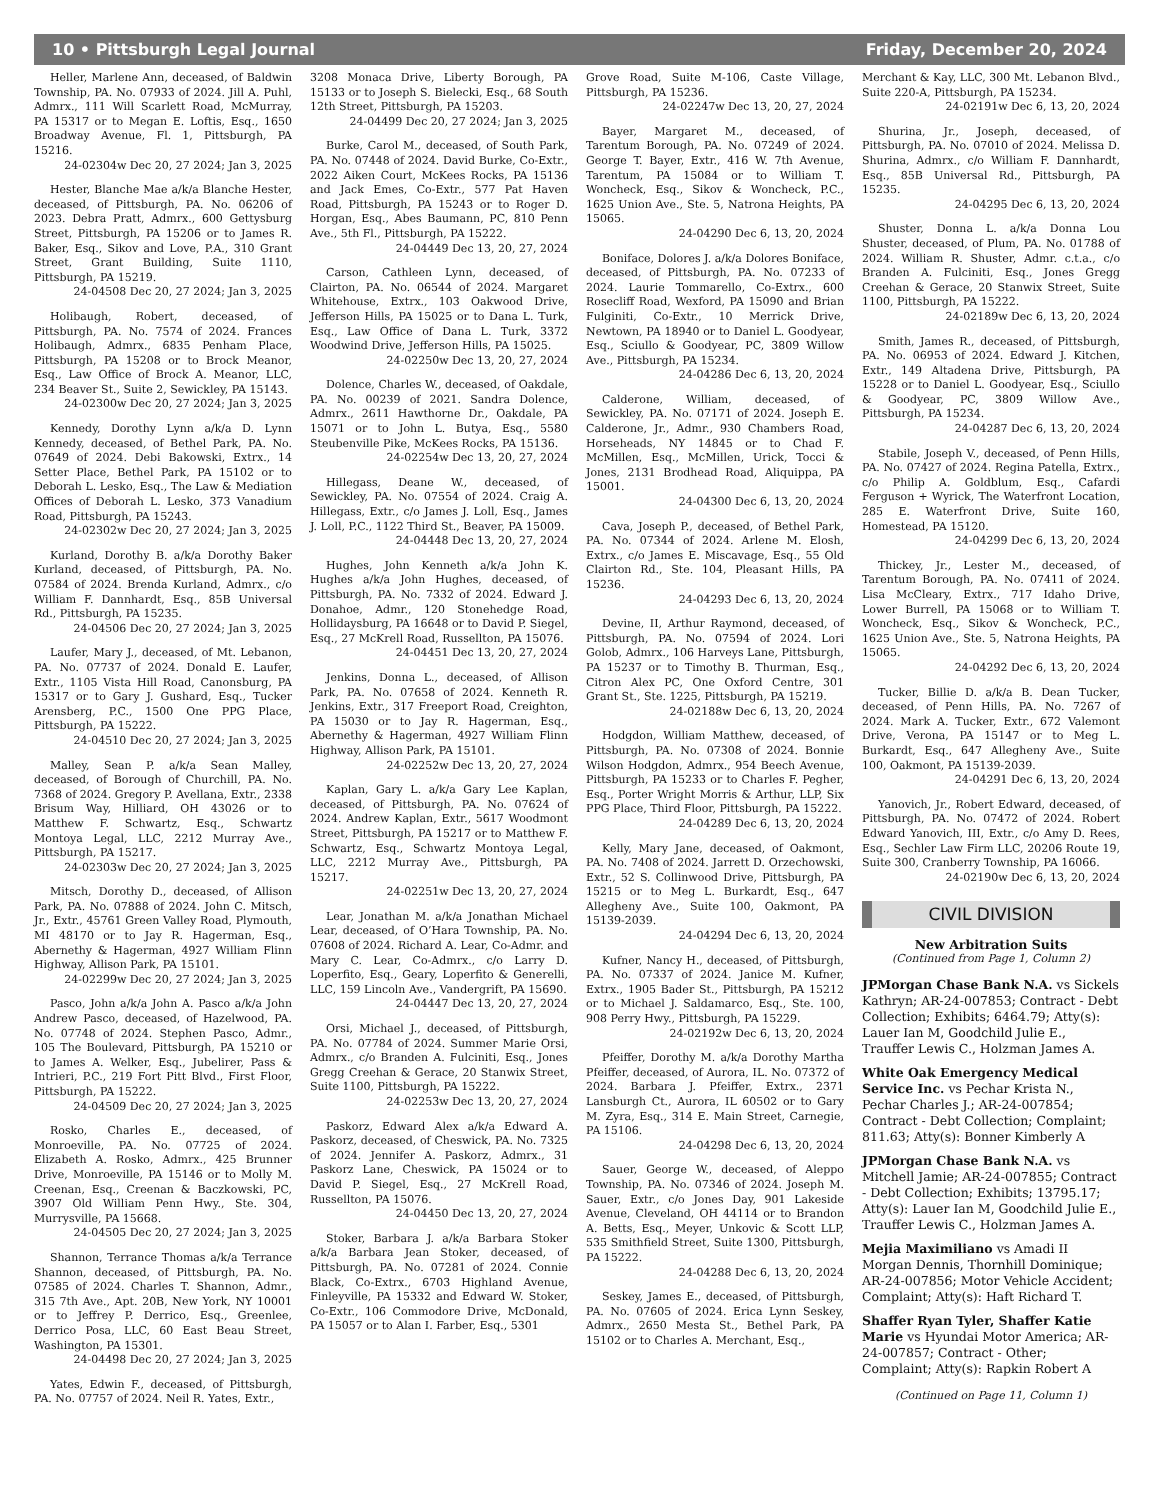10 • Pittsburgh Legal Journal Friday, December 20, 2024
Heller, Marlene Ann, deceased, of Baldwin Township, PA. No. 07933 of 2024. Jill A. Puhl, Admrx., 111 Will Scarlett Road, McMurray, PA 15317 or to Megan E. Loftis, Esq., 1650 Broadway Avenue, Fl. 1, Pittsburgh, PA 15216.
24-02304w Dec 20, 27 2024; Jan 3, 2025
Hester, Blanche Mae a/k/a Blanche Hester, deceased, of Pittsburgh, PA. No. 06206 of 2023. Debra Pratt, Admrx., 600 Gettysburg Street, Pittsburgh, PA 15206 or to James R. Baker, Esq., Sikov and Love, P.A., 310 Grant Street, Grant Building, Suite 1110, Pittsburgh, PA 15219.
24-04508 Dec 20, 27 2024; Jan 3, 2025
Holibaugh, Robert, deceased, of Pittsburgh, PA. No. 7574 of 2024. Frances Holibaugh, Admrx., 6835 Penham Place, Pittsburgh, PA 15208 or to Brock Meanor, Esq., Law Office of Brock A. Meanor, LLC, 234 Beaver St., Suite 2, Sewickley, PA 15143.
24-02300w Dec 20, 27 2024; Jan 3, 2025
Kennedy, Dorothy Lynn a/k/a D. Lynn Kennedy, deceased, of Bethel Park, PA. No. 07649 of 2024. Debi Bakowski, Extrx., 14 Setter Place, Bethel Park, PA 15102 or to Deborah L. Lesko, Esq., The Law & Mediation Offices of Deborah L. Lesko, 373 Vanadium Road, Pittsburgh, PA 15243.
24-02302w Dec 20, 27 2024; Jan 3, 2025
Kurland, Dorothy B. a/k/a Dorothy Baker Kurland, deceased, of Pittsburgh, PA. No. 07584 of 2024. Brenda Kurland, Admrx., c/o William F. Dannhardt, Esq., 85B Universal Rd., Pittsburgh, PA 15235.
24-04506 Dec 20, 27 2024; Jan 3, 2025
Laufer, Mary J., deceased, of Mt. Lebanon, PA. No. 07737 of 2024. Donald E. Laufer, Extr., 1105 Vista Hill Road, Canonsburg, PA 15317 or to Gary J. Gushard, Esq., Tucker Arensberg, P.C., 1500 One PPG Place, Pittsburgh, PA 15222.
24-04510 Dec 20, 27 2024; Jan 3, 2025
Malley, Sean P. a/k/a Sean Malley, deceased, of Borough of Churchill, PA. No. 7368 of 2024. Gregory P. Avellana, Extr., 2338 Brisum Way, Hilliard, OH 43026 or to Matthew F. Schwartz, Esq., Schwartz Montoya Legal, LLC, 2212 Murray Ave., Pittsburgh, PA 15217.
24-02303w Dec 20, 27 2024; Jan 3, 2025
Mitsch, Dorothy D., deceased, of Allison Park, PA. No. 07888 of 2024. John C. Mitsch, Jr., Extr., 45761 Green Valley Road, Plymouth, MI 48170 or to Jay R. Hagerman, Esq., Abernethy & Hagerman, 4927 William Flinn Highway, Allison Park, PA 15101.
24-02299w Dec 20, 27 2024; Jan 3, 2025
Pasco, John a/k/a John A. Pasco a/k/a John Andrew Pasco, deceased, of Hazelwood, PA. No. 07748 of 2024. Stephen Pasco, Admr., 105 The Boulevard, Pittsburgh, PA 15210 or to James A. Welker, Esq., Jubelirer, Pass & Intrieri, P.C., 219 Fort Pitt Blvd., First Floor, Pittsburgh, PA 15222.
24-04509 Dec 20, 27 2024; Jan 3, 2025
Rosko, Charles E., deceased, of Monroeville, PA. No. 07725 of 2024. Elizabeth A. Rosko, Admrx., 425 Brunner Drive, Monroeville, PA 15146 or to Molly M. Creenan, Esq., Creenan & Baczkowski, PC, 3907 Old William Penn Hwy., Ste. 304, Murrysville, PA 15668.
24-04505 Dec 20, 27 2024; Jan 3, 2025
Shannon, Terrance Thomas a/k/a Terrance Shannon, deceased, of Pittsburgh, PA. No. 07585 of 2024. Charles T. Shannon, Admr., 315 7th Ave., Apt. 20B, New York, NY 10001 or to Jeffrey P. Derrico, Esq., Greenlee, Derrico Posa, LLC, 60 East Beau Street, Washington, PA 15301.
24-04498 Dec 20, 27 2024; Jan 3, 2025
Yates, Edwin F., deceased, of Pittsburgh, PA. No. 07757 of 2024. Neil R. Yates, Extr.,
3208 Monaca Drive, Liberty Borough, PA 15133 or to Joseph S. Bielecki, Esq., 68 South 12th Street, Pittsburgh, PA 15203.
24-04499 Dec 20, 27 2024; Jan 3, 2025
Burke, Carol M., deceased, of South Park, PA. No. 07448 of 2024. David Burke, Co-Extr., 2022 Aiken Court, McKees Rocks, PA 15136 and Jack Emes, Co-Extr., 577 Pat Haven Road, Pittsburgh, PA 15243 or to Roger D. Horgan, Esq., Abes Baumann, PC, 810 Penn Ave., 5th Fl., Pittsburgh, PA 15222.
24-04449 Dec 13, 20, 27, 2024
Carson, Cathleen Lynn, deceased, of Clairton, PA. No. 06544 of 2024. Margaret Whitehouse, Extrx., 103 Oakwood Drive, Jefferson Hills, PA 15025 or to Dana L. Turk, Esq., Law Office of Dana L. Turk, 3372 Woodwind Drive, Jefferson Hills, PA 15025.
24-02250w Dec 13, 20, 27, 2024
Dolence, Charles W., deceased, of Oakdale, PA. No. 00239 of 2021. Sandra Dolence, Admrx., 2611 Hawthorne Dr., Oakdale, PA 15071 or to John L. Butya, Esq., 5580 Steubenville Pike, McKees Rocks, PA 15136.
24-02254w Dec 13, 20, 27, 2024
Hillegass, Deane W., deceased, of Sewickley, PA. No. 07554 of 2024. Craig A. Hillegass, Extr., c/o James J. Loll, Esq., James J. Loll, P.C., 1122 Third St., Beaver, PA 15009.
24-04448 Dec 13, 20, 27, 2024
Hughes, John Kenneth a/k/a John K. Hughes a/k/a John Hughes, deceased, of Pittsburgh, PA. No. 7332 of 2024. Edward J. Donahoe, Admr., 120 Stonehedge Road, Hollidaysburg, PA 16648 or to David P. Siegel, Esq., 27 McKrell Road, Russellton, PA 15076.
24-04451 Dec 13, 20, 27, 2024
Jenkins, Donna L., deceased, of Allison Park, PA. No. 07658 of 2024. Kenneth R. Jenkins, Extr., 317 Freeport Road, Creighton, PA 15030 or to Jay R. Hagerman, Esq., Abernethy & Hagerman, 4927 William Flinn Highway, Allison Park, PA 15101.
24-02252w Dec 13, 20, 27, 2024
Kaplan, Gary L. a/k/a Gary Lee Kaplan, deceased, of Pittsburgh, PA. No. 07624 of 2024. Andrew Kaplan, Extr., 5617 Woodmont Street, Pittsburgh, PA 15217 or to Matthew F. Schwartz, Esq., Schwartz Montoya Legal, LLC, 2212 Murray Ave., Pittsburgh, PA 15217.
24-02251w Dec 13, 20, 27, 2024
Lear, Jonathan M. a/k/a Jonathan Michael Lear, deceased, of O’Hara Township, PA. No. 07608 of 2024. Richard A. Lear, Co-Admr. and Mary C. Lear, Co-Admrx., c/o Larry D. Loperfito, Esq., Geary, Loperfito & Generelli, LLC, 159 Lincoln Ave., Vandergrift, PA 15690.
24-04447 Dec 13, 20, 27, 2024
Orsi, Michael J., deceased, of Pittsburgh, PA. No. 07784 of 2024. Summer Marie Orsi, Admrx., c/o Branden A. Fulciniti, Esq., Jones Gregg Creehan & Gerace, 20 Stanwix Street, Suite 1100, Pittsburgh, PA 15222.
24-02253w Dec 13, 20, 27, 2024
Paskorz, Edward Alex a/k/a Edward A. Paskorz, deceased, of Cheswick, PA. No. 7325 of 2024. Jennifer A. Paskorz, Admrx., 31 Paskorz Lane, Cheswick, PA 15024 or to David P. Siegel, Esq., 27 McKrell Road, Russellton, PA 15076.
24-04450 Dec 13, 20, 27, 2024
Stoker, Barbara J. a/k/a Barbara Stoker a/k/a Barbara Jean Stoker, deceased, of Pittsburgh, PA. No. 07281 of 2024. Connie Black, Co-Extrx., 6703 Highland Avenue, Finleyville, PA 15332 and Edward W. Stoker, Co-Extr., 106 Commodore Drive, McDonald, PA 15057 or to Alan I. Farber, Esq., 5301
Grove Road, Suite M-106, Caste Village, Pittsburgh, PA 15236.
24-02247w Dec 13, 20, 27, 2024
Bayer, Margaret M., deceased, of Tarentum Borough, PA. No. 07249 of 2024. George T. Bayer, Extr., 416 W. 7th Avenue, Tarentum, PA 15084 or to William T. Woncheck, Esq., Sikov & Woncheck, P.C., 1625 Union Ave., Ste. 5, Natrona Heights, PA 15065.
24-04290 Dec 6, 13, 20, 2024
Boniface, Dolores J. a/k/a Dolores Boniface, deceased, of Pittsburgh, PA. No. 07233 of 2024. Laurie Tommarello, Co-Extrx., 600 Rosecliff Road, Wexford, PA 15090 and Brian Fulginiti, Co-Extr., 10 Merrick Drive, Newtown, PA 18940 or to Daniel L. Goodyear, Esq., Sciullo & Goodyear, PC, 3809 Willow Ave., Pittsburgh, PA 15234.
24-04286 Dec 6, 13, 20, 2024
Calderone, William, deceased, of Sewickley, PA. No. 07171 of 2024. Joseph E. Calderone, Jr., Admr., 930 Chambers Road, Horseheads, NY 14845 or to Chad F. McMillen, Esq., McMillen, Urick, Tocci & Jones, 2131 Brodhead Road, Aliquippa, PA 15001.
24-04300 Dec 6, 13, 20, 2024
Cava, Joseph P., deceased, of Bethel Park, PA. No. 07344 of 2024. Arlene M. Elosh, Extrx., c/o James E. Miscavage, Esq., 55 Old Clairton Rd., Ste. 104, Pleasant Hills, PA 15236.
24-04293 Dec 6, 13, 20, 2024
Devine, II, Arthur Raymond, deceased, of Pittsburgh, PA. No. 07594 of 2024. Lori Golob, Admrx., 106 Harveys Lane, Pittsburgh, PA 15237 or to Timothy B. Thurman, Esq., Citron Alex PC, One Oxford Centre, 301 Grant St., Ste. 1225, Pittsburgh, PA 15219.
24-02188w Dec 6, 13, 20, 2024
Hodgdon, William Matthew, deceased, of Pittsburgh, PA. No. 07308 of 2024. Bonnie Wilson Hodgdon, Admrx., 954 Beech Avenue, Pittsburgh, PA 15233 or to Charles F. Pegher, Esq., Porter Wright Morris & Arthur, LLP, Six PPG Place, Third Floor, Pittsburgh, PA 15222.
24-04289 Dec 6, 13, 20, 2024
Kelly, Mary Jane, deceased, of Oakmont, PA. No. 7408 of 2024. Jarrett D. Orzechowski, Extr., 52 S. Collinwood Drive, Pittsburgh, PA 15215 or to Meg L. Burkardt, Esq., 647 Allegheny Ave., Suite 100, Oakmont, PA 15139-2039.
24-04294 Dec 6, 13, 20, 2024
Kufner, Nancy H., deceased, of Pittsburgh, PA. No. 07337 of 2024. Janice M. Kufner, Extrx., 1905 Bader St., Pittsburgh, PA 15212 or to Michael J. Saldamarco, Esq., Ste. 100, 908 Perry Hwy., Pittsburgh, PA 15229.
24-02192w Dec 6, 13, 20, 2024
Pfeiffer, Dorothy M. a/k/a Dorothy Martha Pfeiffer, deceased, of Aurora, IL. No. 07372 of 2024. Barbara J. Pfeiffer, Extrx., 2371 Lansburgh Ct., Aurora, IL 60502 or to Gary M. Zyra, Esq., 314 E. Main Street, Carnegie, PA 15106.
24-04298 Dec 6, 13, 20, 2024
Sauer, George W., deceased, of Aleppo Township, PA. No. 07346 of 2024. Joseph M. Sauer, Extr., c/o Jones Day, 901 Lakeside Avenue, Cleveland, OH 44114 or to Brandon A. Betts, Esq., Meyer, Unkovic & Scott LLP, 535 Smithfield Street, Suite 1300, Pittsburgh, PA 15222.
24-04288 Dec 6, 13, 20, 2024
Seskey, James E., deceased, of Pittsburgh, PA. No. 07605 of 2024. Erica Lynn Seskey, Admrx., 2650 Mesta St., Bethel Park, PA 15102 or to Charles A. Merchant, Esq.,
Merchant & Kay, LLC, 300 Mt. Lebanon Blvd., Suite 220-A, Pittsburgh, PA 15234.
24-02191w Dec 6, 13, 20, 2024
Shurina, Jr., Joseph, deceased, of Pittsburgh, PA. No. 07010 of 2024. Melissa D. Shurina, Admrx., c/o William F. Dannhardt, Esq., 85B Universal Rd., Pittsburgh, PA 15235.
24-04295 Dec 6, 13, 20, 2024
Shuster, Donna L. a/k/a Donna Lou Shuster, deceased, of Plum, PA. No. 01788 of 2024. William R. Shuster, Admr. c.t.a., c/o Branden A. Fulciniti, Esq., Jones Gregg Creehan & Gerace, 20 Stanwix Street, Suite 1100, Pittsburgh, PA 15222.
24-02189w Dec 6, 13, 20, 2024
Smith, James R., deceased, of Pittsburgh, PA. No. 06953 of 2024. Edward J. Kitchen, Extr., 149 Altadena Drive, Pittsburgh, PA 15228 or to Daniel L. Goodyear, Esq., Sciullo & Goodyear, PC, 3809 Willow Ave., Pittsburgh, PA 15234.
24-04287 Dec 6, 13, 20, 2024
Stabile, Joseph V., deceased, of Penn Hills, PA. No. 07427 of 2024. Regina Patella, Extrx., c/o Philip A. Goldblum, Esq., Cafardi Ferguson + Wyrick, The Waterfront Location, 285 E. Waterfront Drive, Suite 160, Homestead, PA 15120.
24-04299 Dec 6, 13, 20, 2024
Thickey, Jr., Lester M., deceased, of Tarentum Borough, PA. No. 07411 of 2024. Lisa McCleary, Extrx., 717 Idaho Drive, Lower Burrell, PA 15068 or to William T. Woncheck, Esq., Sikov & Woncheck, P.C., 1625 Union Ave., Ste. 5, Natrona Heights, PA 15065.
24-04292 Dec 6, 13, 20, 2024
Tucker, Billie D. a/k/a B. Dean Tucker, deceased, of Penn Hills, PA. No. 7267 of 2024. Mark A. Tucker, Extr., 672 Valemont Drive, Verona, PA 15147 or to Meg L. Burkardt, Esq., 647 Allegheny Ave., Suite 100, Oakmont, PA 15139-2039.
24-04291 Dec 6, 13, 20, 2024
Yanovich, Jr., Robert Edward, deceased, of Pittsburgh, PA. No. 07472 of 2024. Robert Edward Yanovich, III, Extr., c/o Amy D. Rees, Esq., Sechler Law Firm LLC, 20206 Route 19, Suite 300, Cranberry Township, PA 16066.
24-02190w Dec 6, 13, 20, 2024
CIVIL DIVISION
New Arbitration Suits
(Continued from Page 1, Column 2)
JPMorgan Chase Bank N.A. vs Sickels Kathryn; AR-24-007853; Contract - Debt Collection; Exhibits; 6464.79; Atty(s): Lauer Ian M, Goodchild Julie E., Trauffer Lewis C., Holzman James A.
White Oak Emergency Medical Service Inc. vs Pechar Krista N., Pechar Charles J.; AR-24-007854; Contract - Debt Collection; Complaint; 811.63; Atty(s): Bonner Kimberly A
JPMorgan Chase Bank N.A. vs Mitchell Jamie; AR-24-007855; Contract - Debt Collection; Exhibits; 13795.17; Atty(s): Lauer Ian M, Goodchild Julie E., Trauffer Lewis C., Holzman James A.
Mejia Maximiliano vs Amadi II Morgan Dennis, Thornhill Dominique; AR-24-007856; Motor Vehicle Accident; Complaint; Atty(s): Haft Richard T.
Shaffer Ryan Tyler, Shaffer Katie Marie vs Hyundai Motor America; AR-24-007857; Contract - Other; Complaint; Atty(s): Rapkin Robert A
(Continued on Page 11, Column 1)